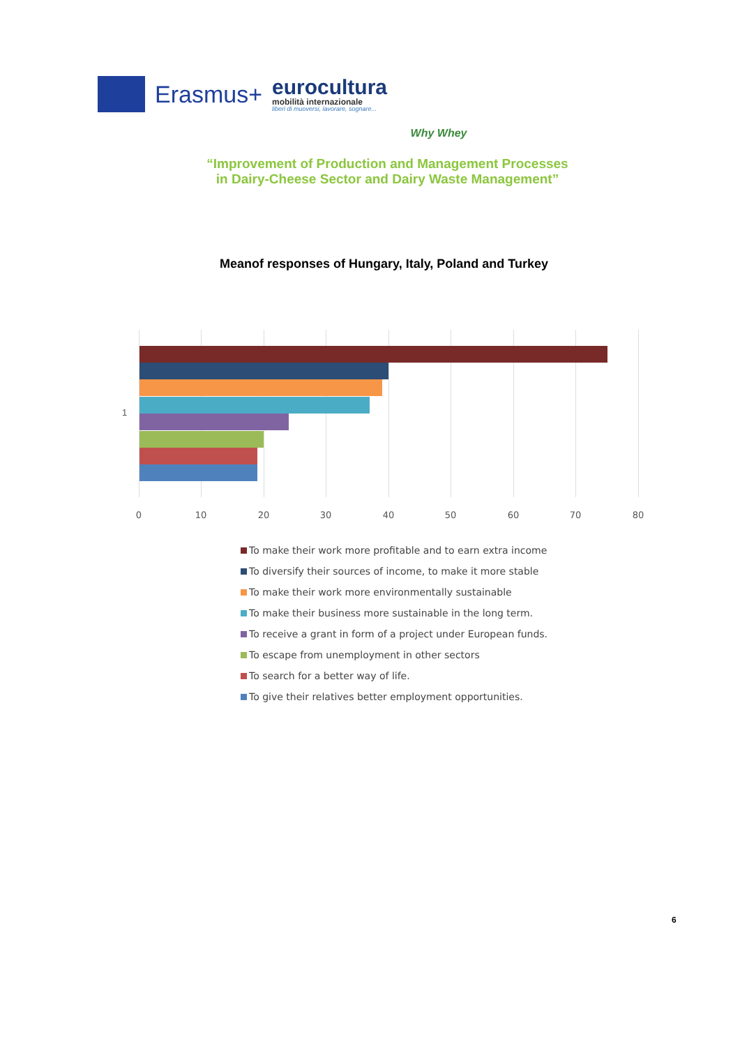Erasmus+
eurocultura
mobilità internazionale
liberi di muoversi, lavorare, sognare...
Why Whey
“Improvement of Production and Management Processes
in Dairy-Cheese Sector and Dairy Waste Management”
Meanof responses of Hungary, Italy, Poland and Turkey
1
0 10 20 30 40 50 60 70 80
To make their work more profitable and to earn extra income
To diversify their sources of income, to make it more stable
To make their work more environmentally sustainable
To make their business more sustainable in the long term.
To receive a grant in form of a project under European funds.
To escape from unemployment in other sectors
To search for a better way of life.
To give their relatives better employment opportunities.
6